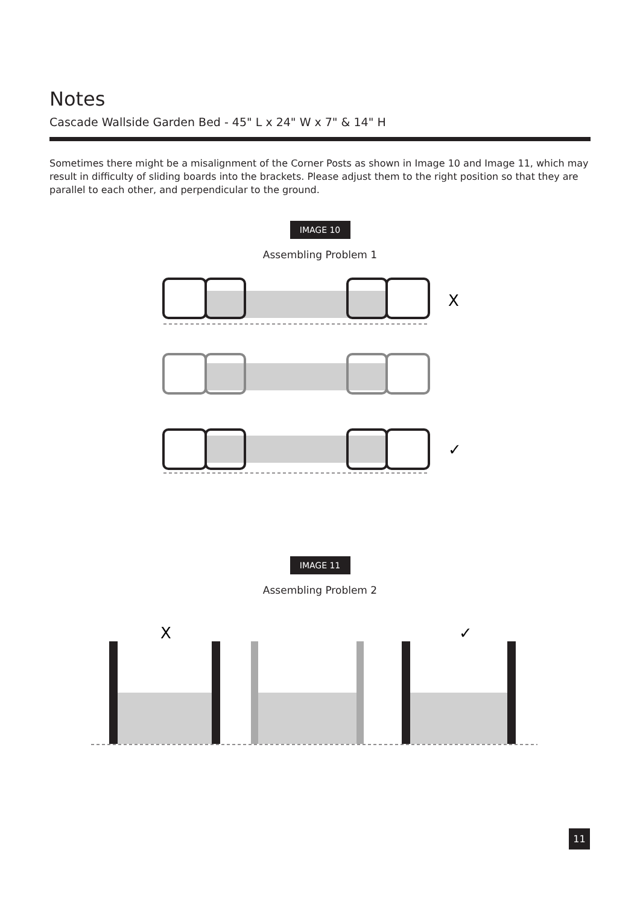Notes
Cascade Wallside Garden Bed - 45" L x 24" W x 7" & 14" H
Sometimes there might be a misalignment of the Corner Posts as shown in Image 10 and Image 11, which may result in difficulty of sliding boards into the brackets. Please adjust them to the right position so that they are parallel to each other, and perpendicular to the ground.
IMAGE 10
Assembling Problem 1
X
✓
IMAGE 11
Assembling Problem 2
X
✓
11